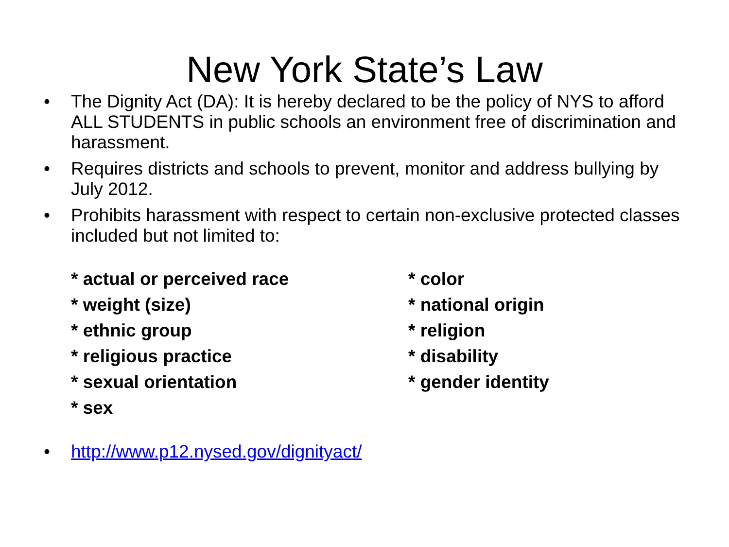New York State’s Law
• The Dignity Act (DA): It is hereby declared to be the policy of NYS to afford ALL STUDENTS in public schools an environment free of discrimination and harassment.
• Requires districts and schools to prevent, monitor and address bullying by July 2012.
• Prohibits harassment with respect to certain non-exclusive protected classes included but not limited to:
* actual or perceived race
* color
* weight (size)
* national origin
* ethnic group
* religion
* religious practice
* disability
* sexual orientation
* gender identity
* sex
• http://www.p12.nysed.gov/dignityact/